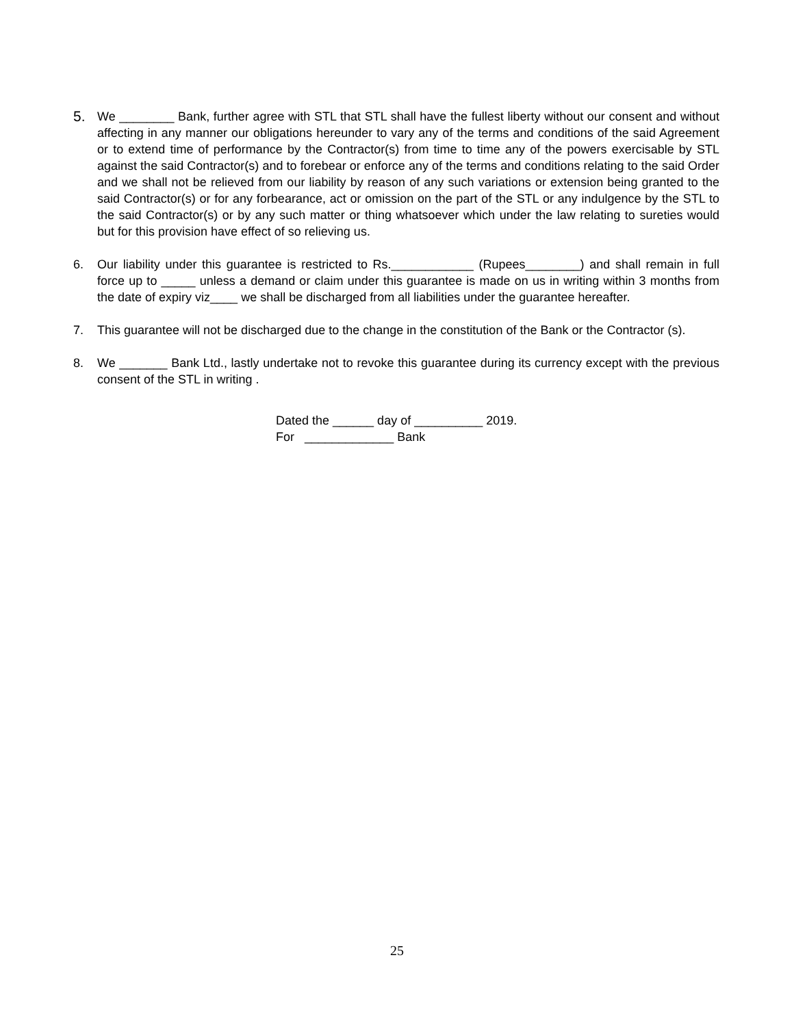5.
We ________ Bank, further agree with STL that STL shall have the fullest liberty without our consent and without affecting in any manner our obligations hereunder to vary any of the terms and conditions of the said Agreement or to extend time of performance by the Contractor(s) from time to time any of the powers exercisable by STL against the said Contractor(s) and to forebear or enforce any of the terms and conditions relating to the said Order and we shall not be relieved from our liability by reason of any such variations or extension being granted to the said Contractor(s) or for any forbearance, act or omission on the part of the STL or any indulgence by the STL to the said Contractor(s) or by any such matter or thing whatsoever which under the law relating to sureties would but for this provision have effect of so relieving us.
6. Our liability under this guarantee is restricted to Rs.____________ (Rupees________) and shall remain in full force up to _____ unless a demand or claim under this guarantee is made on us in writing within 3 months from the date of expiry viz____ we shall be discharged from all liabilities under the guarantee hereafter.
7. This guarantee will not be discharged due to the change in the constitution of the Bank or the Contractor (s).
8. We _______ Bank Ltd., lastly undertake not to revoke this guarantee during its currency except with the previous consent of the STL in writing .
Dated the ______ day of __________ 2019. For _____________ Bank
25